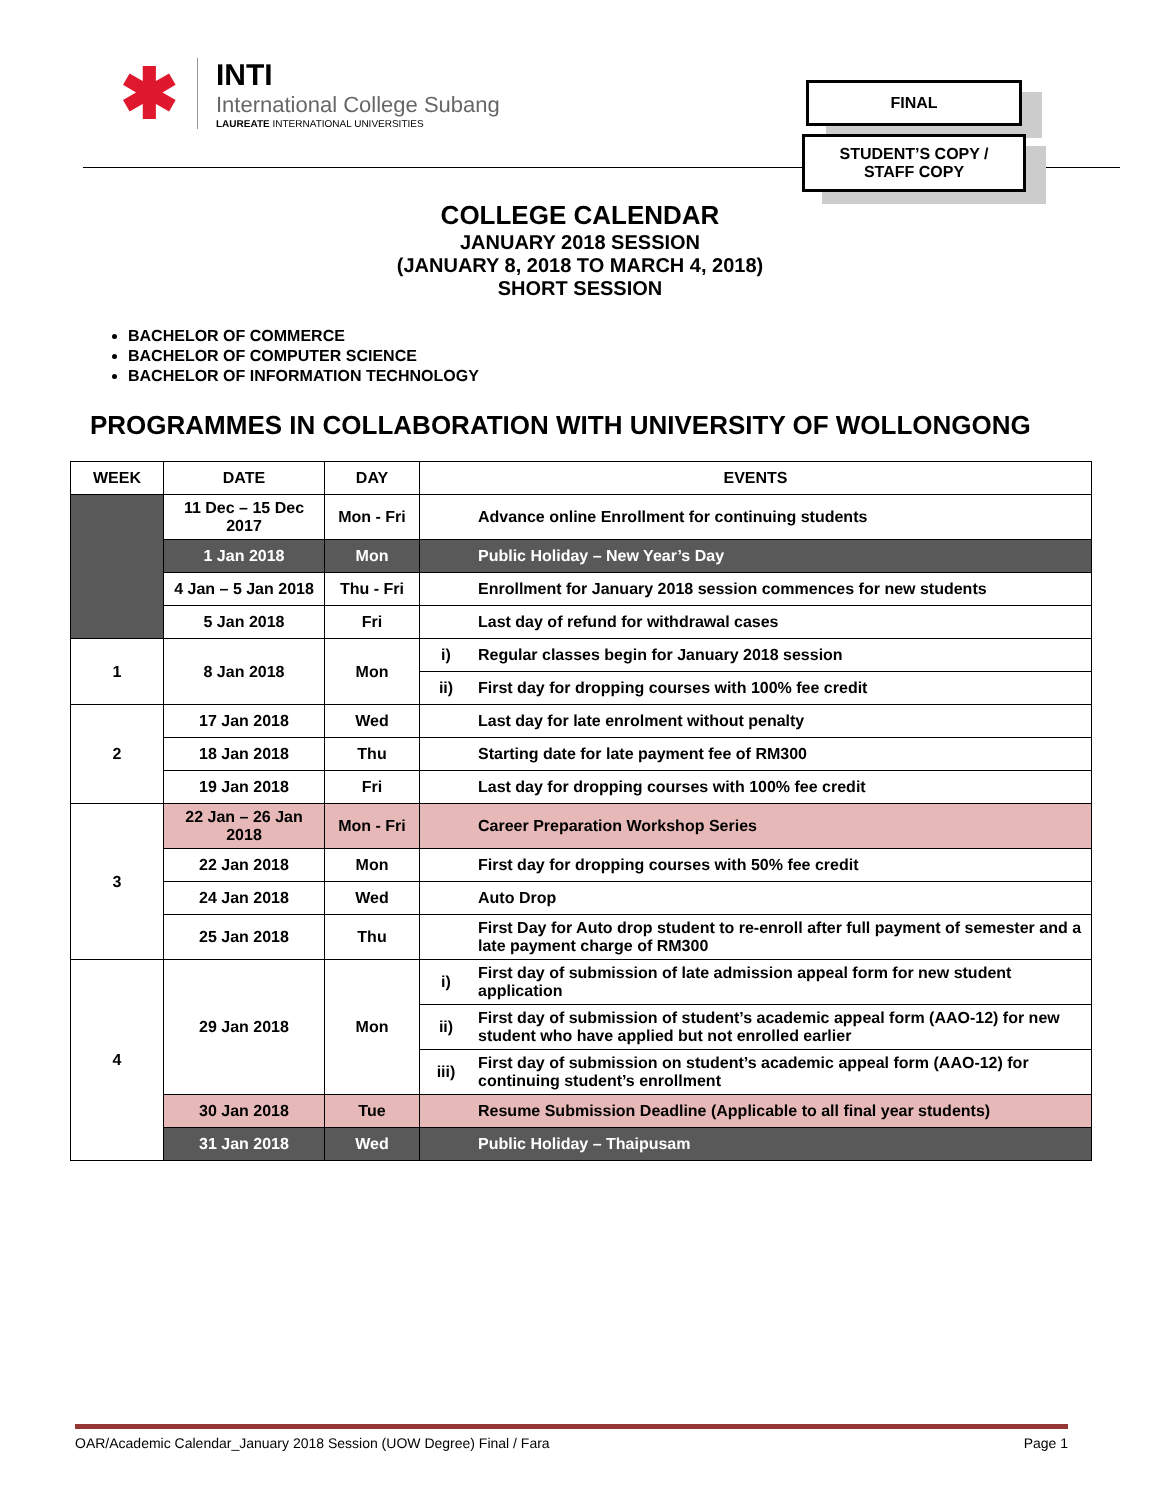✱
INTI
International College Subang
LAUREATE INTERNATIONAL UNIVERSITIES
FINAL
STUDENT’S COPY /
STAFF COPY
COLLEGE CALENDAR
JANUARY 2018 SESSION
(JANUARY 8, 2018 TO MARCH 4, 2018)
SHORT SESSION
BACHELOR OF COMMERCE
BACHELOR OF COMPUTER SCIENCE
BACHELOR OF INFORMATION TECHNOLOGY
PROGRAMMES IN COLLABORATION WITH UNIVERSITY OF WOLLONGONG
| WEEK | DATE | DAY | EVENTS | |
| --- | --- | --- | --- | --- |
| | 11 Dec – 15 Dec 2017 | Mon - Fri | | Advance online Enrollment for continuing students |
| | 1 Jan 2018 | Mon | | Public Holiday – New Year’s Day |
| | 4 Jan – 5 Jan 2018 | Thu - Fri | | Enrollment for January 2018 session commences for new students |
| | 5 Jan 2018 | Fri | | Last day of refund for withdrawal cases |
| 1 | 8 Jan 2018 | Mon | i) | Regular classes begin for January 2018 session |
| | | | ii) | First day for dropping courses with 100% fee credit |
| 2 | 17 Jan 2018 | Wed | | Last day for late enrolment without penalty |
| | 18 Jan 2018 | Thu | | Starting date for late payment fee of RM300 |
| | 19 Jan 2018 | Fri | | Last day for dropping courses with 100% fee credit |
| 3 | 22 Jan – 26 Jan 2018 | Mon - Fri | | Career Preparation Workshop Series |
| | 22 Jan 2018 | Mon | | First day for dropping courses with 50% fee credit |
| | 24 Jan 2018 | Wed | | Auto Drop |
| | 25 Jan 2018 | Thu | | First Day for Auto drop student to re-enroll after full payment of semester and a late payment charge of RM300 |
| 4 | 29 Jan 2018 | Mon | i) | First day of submission of late admission appeal form for new student application |
| | | | ii) | First day of submission of student’s academic appeal form (AAO-12) for new student who have applied but not enrolled earlier |
| | | | iii) | First day of submission on student’s academic appeal form (AAO-12) for continuing student’s enrollment |
| | 30 Jan 2018 | Tue | | Resume Submission Deadline (Applicable to all final year students) |
| | 31 Jan 2018 | Wed | | Public Holiday – Thaipusam |
OAR/Academic Calendar_January 2018 Session (UOW Degree) Final / Fara Page 1